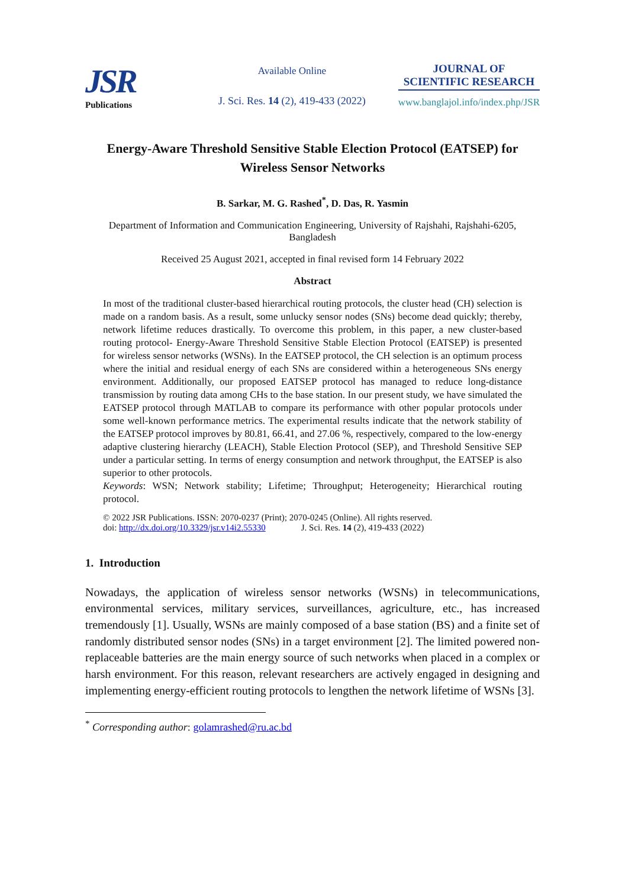JSR
Publications
Available Online
J. Sci. Res. 14 (2), 419-433 (2022)
JOURNAL OF
SCIENTIFIC RESEARCH
www.banglajol.info/index.php/JSR
Energy-Aware Threshold Sensitive Stable Election Protocol (EATSEP) for Wireless Sensor Networks
B. Sarkar, M. G. Rashed<sup>*</sup>, D. Das, R. Yasmin
Department of Information and Communication Engineering, University of Rajshahi, Rajshahi-6205, Bangladesh
Received 25 August 2021, accepted in final revised form 14 February 2022
Abstract
In most of the traditional cluster-based hierarchical routing protocols, the cluster head (CH) selection is made on a random basis. As a result, some unlucky sensor nodes (SNs) become dead quickly; thereby, network lifetime reduces drastically. To overcome this problem, in this paper, a new cluster-based routing protocol- Energy-Aware Threshold Sensitive Stable Election Protocol (EATSEP) is presented for wireless sensor networks (WSNs). In the EATSEP protocol, the CH selection is an optimum process where the initial and residual energy of each SNs are considered within a heterogeneous SNs energy environment. Additionally, our proposed EATSEP protocol has managed to reduce long-distance transmission by routing data among CHs to the base station. In our present study, we have simulated the EATSEP protocol through MATLAB to compare its performance with other popular protocols under some well-known performance metrics. The experimental results indicate that the network stability of the EATSEP protocol improves by 80.81, 66.41, and 27.06 %, respectively, compared to the low-energy adaptive clustering hierarchy (LEACH), Stable Election Protocol (SEP), and Threshold Sensitive SEP under a particular setting. In terms of energy consumption and network throughput, the EATSEP is also superior to other protocols.
Keywords: WSN; Network stability; Lifetime; Throughput; Heterogeneity; Hierarchical routing protocol.
© 2022 JSR Publications. ISSN: 2070-0237 (Print); 2070-0245 (Online). All rights reserved.
doi: http://dx.doi.org/10.3329/jsr.v14i2.55330 J. Sci. Res. 14 (2), 419-433 (2022)
1. Introduction
Nowadays, the application of wireless sensor networks (WSNs) in telecommunications, environmental services, military services, surveillances, agriculture, etc., has increased tremendously [1]. Usually, WSNs are mainly composed of a base station (BS) and a finite set of randomly distributed sensor nodes (SNs) in a target environment [2]. The limited powered non-replaceable batteries are the main energy source of such networks when placed in a complex or harsh environment. For this reason, relevant researchers are actively engaged in designing and implementing energy-efficient routing protocols to lengthen the network lifetime of WSNs [3].
<sup>*</sup> Corresponding author: golamrashed@ru.ac.bd